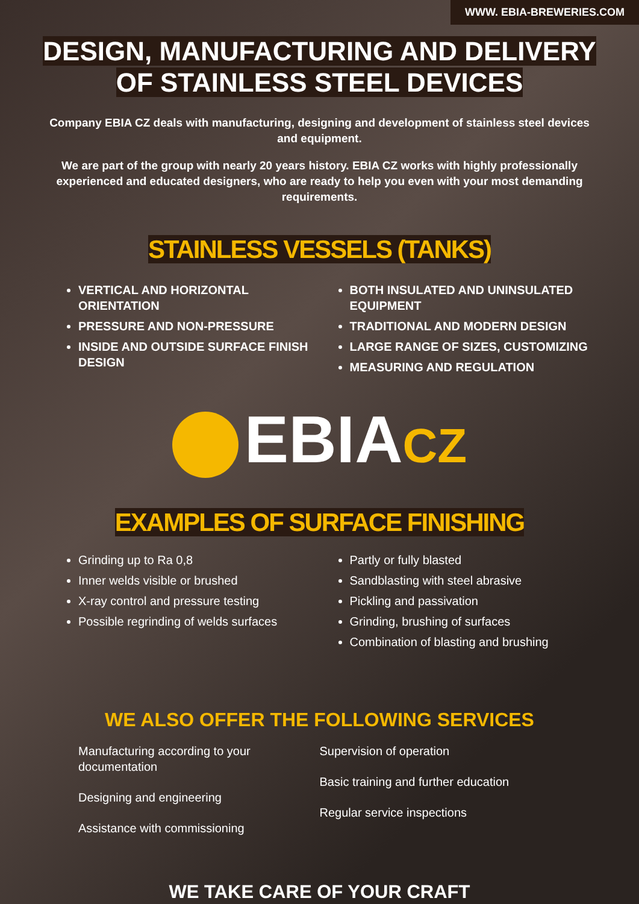WWW. EBIA-BREWERIES.COM
DESIGN, MANUFACTURING AND DELIVERY
OF STAINLESS STEEL DEVICES
Company EBIA CZ deals with manufacturing, designing and development of stainless steel devices and equipment.
We are part of the group with nearly 20 years history. EBIA CZ works with highly professionally experienced and educated designers, who are ready to help you even with your most demanding requirements.
STAINLESS VESSELS (TANKS)
VERTICAL AND HORIZONTAL ORIENTATION
PRESSURE AND NON-PRESSURE
INSIDE AND OUTSIDE SURFACE FINISH DESIGN
BOTH INSULATED AND UNINSULATED EQUIPMENT
TRADITIONAL AND MODERN DESIGN
LARGE RANGE OF SIZES, CUSTOMIZING
MEASURING AND REGULATION
EBIACZ
EXAMPLES OF SURFACE FINISHING
Grinding up to Ra 0,8
Inner welds visible or brushed
X-ray control and pressure testing
Possible regrinding of welds surfaces
Partly or fully blasted
Sandblasting with steel abrasive
Pickling and passivation
Grinding, brushing of surfaces
Combination of blasting and brushing
WE ALSO OFFER THE FOLLOWING SERVICES
Manufacturing according to your documentation
Designing and engineering
Assistance with commissioning
Supervision of operation
Basic training and further education
Regular service inspections
WE TAKE CARE OF YOUR CRAFT